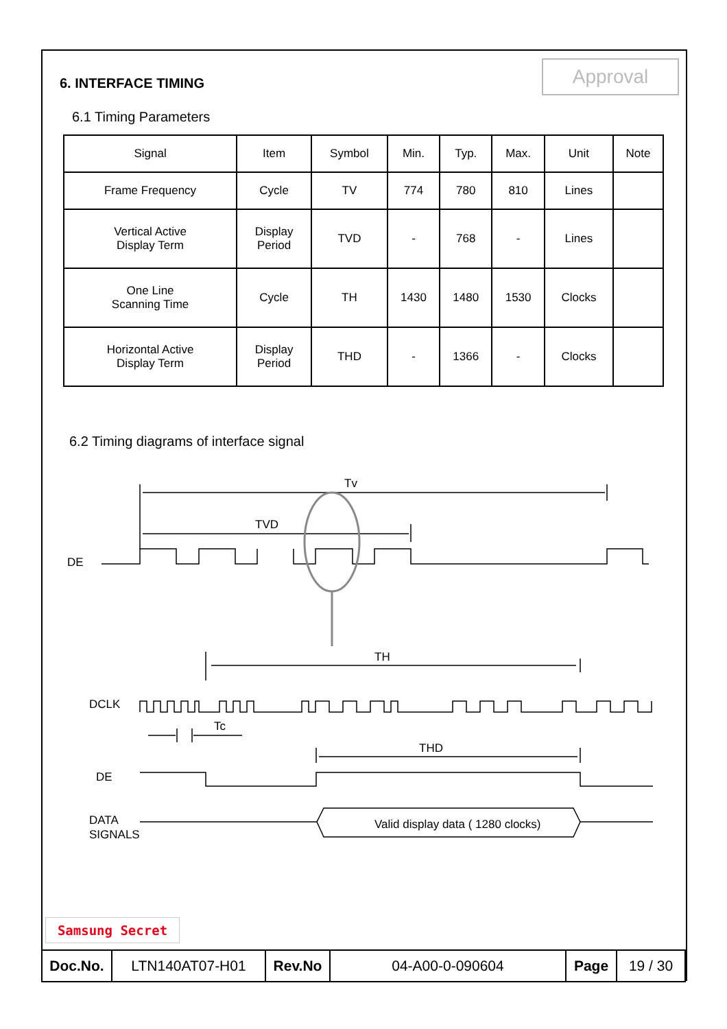Approval
6. INTERFACE TIMING
6.1 Timing Parameters
| Signal | Item | Symbol | Min. | Typ. | Max. | Unit | Note |
| Frame Frequency | Cycle | TV | 774 | 780 | 810 | Lines | |
| Vertical Active Display Term | Display Period | TVD | - | 768 | - | Lines | |
| One Line Scanning Time | Cycle | TH | 1430 | 1480 | 1530 | Clocks | |
| Horizontal Active Display Term | Display Period | THD | - | 1366 | - | Clocks | |
6.2 Timing diagrams of interface signal
Tv
TVD
DE
TH
DCLK
Tc
THD
DE
DATA
SIGNALS
Valid display data ( 1280 clocks)
Samsung Secret
| Doc.No. | LTN140AT07-H01 | Rev.No | 04-A00-0-090604 | Page | 19 / 30 |